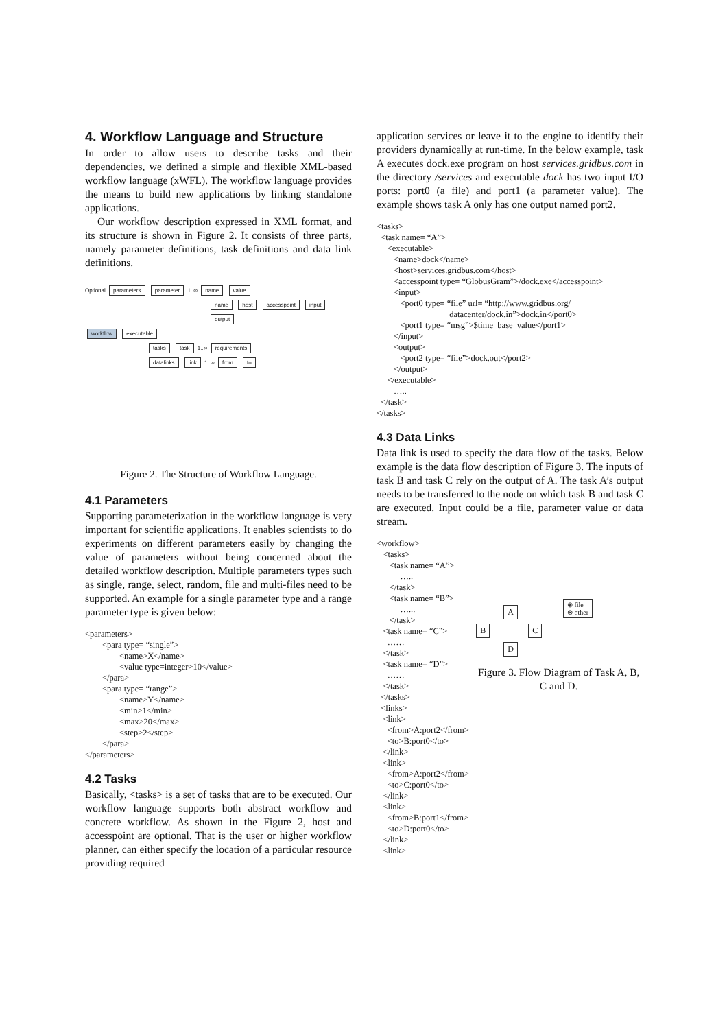4. Workflow Language and Structure
In order to allow users to describe tasks and their dependencies, we defined a simple and flexible XML-based workflow language (xWFL). The workflow language provides the means to build new applications by linking standalone applications.
Our workflow description expressed in XML format, and its structure is shown in Figure 2. It consists of three parts, namely parameter definitions, task definitions and data link definitions.
Optional parameters parameter 1..∞ name value
name host accesspoint input output
workflow executable
tasks task 1..∞ requirements
datalinks link 1..∞ from to
Figure 2. The Structure of Workflow Language.
4.1 Parameters
Supporting parameterization in the workflow language is very important for scientific applications. It enables scientists to do experiments on different parameters easily by changing the value of parameters without being concerned about the detailed workflow description. Multiple parameters types such as single, range, select, random, file and multi-files need to be supported. An example for a single parameter type and a range parameter type is given below:
<parameters>
        <para type= “single”>
                <name>X</name>
                <value type=integer>10</value>
        </para>
        <para type= “range”>
                <name>Y</name>
                <min>1</min>
                <max>20</max>
                <step>2</step>
        </para>
</parameters>
4.2 Tasks
Basically, <tasks> is a set of tasks that are to be executed. Our workflow language supports both abstract workflow and concrete workflow. As shown in the Figure 2, host and accesspoint are optional. That is the user or higher workflow planner, can either specify the location of a particular resource providing required
application services or leave it to the engine to identify their providers dynamically at run-time. In the below example, task A executes dock.exe program on host services.gridbus.com in the directory /services and executable dock has two input I/O ports: port0 (a file) and port1 (a parameter value). The example shows task A only has one output named port2.
<tasks>
  <task name= “A”>
     <executable>
        <name>dock</name>
        <host>services.gridbus.com</host>
        <accesspoint type= “GlobusGram”>/dock.exe</accesspoint>
        <input>
           <port0 type= “file” url= “http://www.gridbus.org/
                                  datacenter/dock.in”>dock.in</port0>
           <port1 type= “msg”>$time_base_value</port1>
        </input>
        <output>
           <port2 type= “file”>dock.out</port2>
        </output>
     </executable>
        …..
  </task>
</tasks>
4.3 Data Links
Data link is used to specify the data flow of the tasks. Below example is the data flow description of Figure 3. The inputs of task B and task C rely on the output of A. The task A’s output needs to be transferred to the node on which task B and task C are executed. Input could be a file, parameter value or data stream.
<workflow>
   <tasks>
      <task name= “A”>
           …..
      </task>
      <task name= “B”>
           …...
      </task>
   <task name= “C”>
     ……
   </task>
   <task name= “D”>
     ……
   </task>
  </tasks>
  <links>
   <link>
     <from>A:port2</from>
     <to>B:port0</to>
   </link>
   <link>
     <from>A:port2</from>
     <to>C:port0</to>
   </link>
   <link>
     <from>B:port1</from>
     <to>D:port0</to>
   </link>
   <link>
A ⊗ file
⊗ other
B C
D
Figure 3. Flow Diagram of Task A, B, C and D.